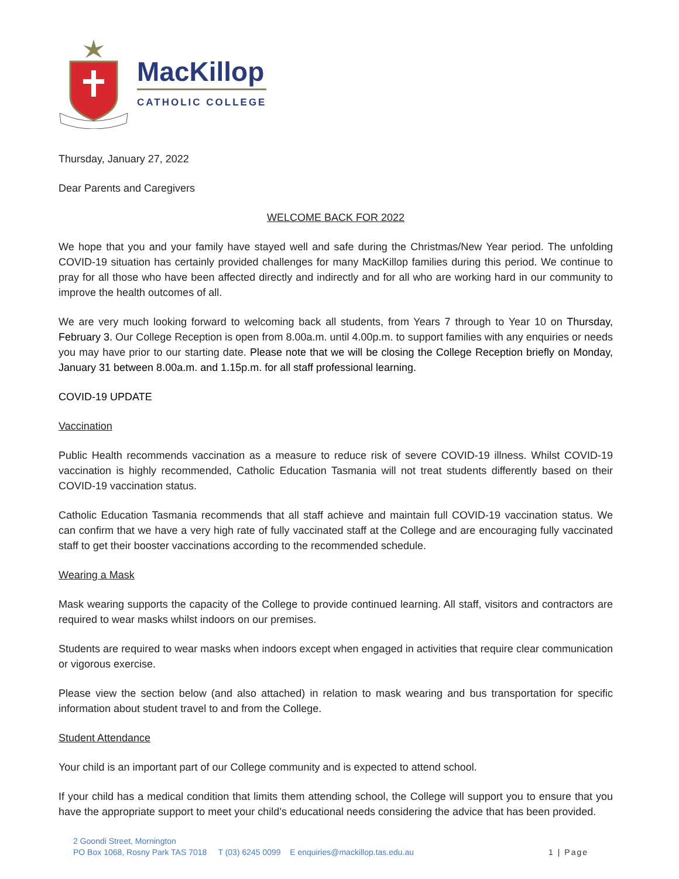MacKillop
CATHOLIC COLLEGE
Thursday, January 27, 2022
Dear Parents and Caregivers
WELCOME BACK FOR 2022
We hope that you and your family have stayed well and safe during the Christmas/New Year period. The unfolding COVID-19 situation has certainly provided challenges for many MacKillop families during this period. We continue to pray for all those who have been affected directly and indirectly and for all who are working hard in our community to improve the health outcomes of all.
We are very much looking forward to welcoming back all students, from Years 7 through to Year 10 on Thursday, February 3. Our College Reception is open from 8.00a.m. until 4.00p.m. to support families with any enquiries or needs you may have prior to our starting date. Please note that we will be closing the College Reception briefly on Monday, January 31 between 8.00a.m. and 1.15p.m. for all staff professional learning.
COVID-19 UPDATE
Vaccination
Public Health recommends vaccination as a measure to reduce risk of severe COVID-19 illness. Whilst COVID-19 vaccination is highly recommended, Catholic Education Tasmania will not treat students differently based on their COVID-19 vaccination status.
Catholic Education Tasmania recommends that all staff achieve and maintain full COVID-19 vaccination status. We can confirm that we have a very high rate of fully vaccinated staff at the College and are encouraging fully vaccinated staff to get their booster vaccinations according to the recommended schedule.
Wearing a Mask
Mask wearing supports the capacity of the College to provide continued learning. All staff, visitors and contractors are required to wear masks whilst indoors on our premises.
Students are required to wear masks when indoors except when engaged in activities that require clear communication or vigorous exercise.
Please view the section below (and also attached) in relation to mask wearing and bus transportation for specific information about student travel to and from the College.
Student Attendance
Your child is an important part of our College community and is expected to attend school.
If your child has a medical condition that limits them attending school, the College will support you to ensure that you have the appropriate support to meet your child’s educational needs considering the advice that has been provided.
2 Goondi Street, Mornington
PO Box 1068, Rosny Park TAS 7018 T (03) 6245 0099 E enquiries@mackillop.tas.edu.au
1 | Page